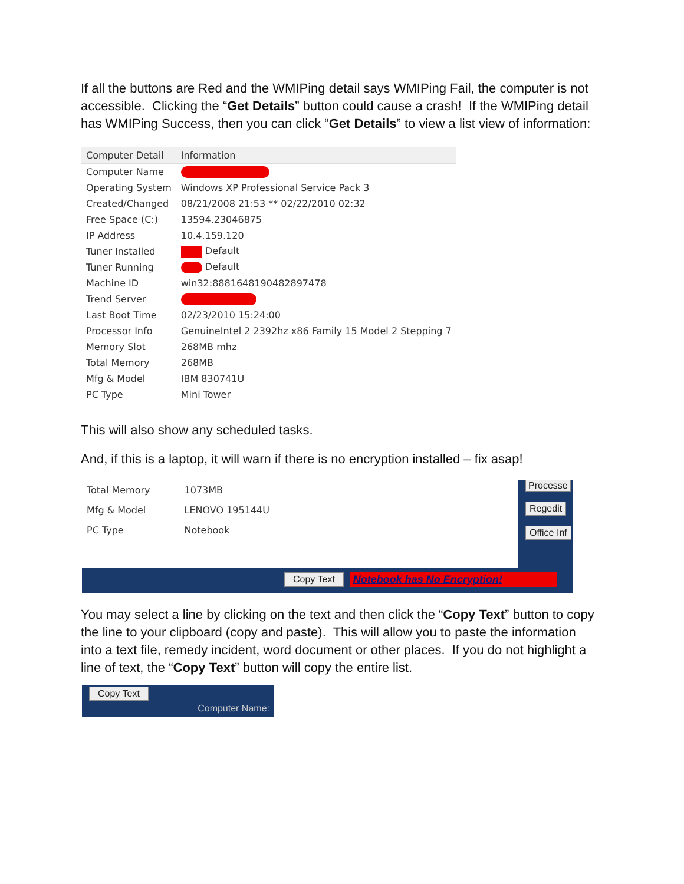If all the buttons are Red and the WMIPing detail says WMIPing Fail, the computer is not accessible. Clicking the “Get Details” button could cause a crash! If the WMIPing detail has WMIPing Success, then you can click “Get Details” to view a list view of information:
| Computer Detail | Information |
| --- | --- |
| Computer Name | |
| Operating System | Windows XP Professional Service Pack 3 |
| Created/Changed | 08/21/2008 21:53 ** 02/22/2010 02:32 |
| Free Space (C:) | 13594.23046875 |
| IP Address | 10.4.159.120 |
| Tuner Installed | Default |
| Tuner Running | Default |
| Machine ID | win32:8881648190482897478 |
| Trend Server | |
| Last Boot Time | 02/23/2010 15:24:00 |
| Processor Info | GenuineIntel 2 2392hz x86 Family 15 Model 2 Stepping 7 |
| Memory Slot | 268MB mhz |
| Total Memory | 268MB |
| Mfg & Model | IBM 830741U |
| PC Type | Mini Tower |
This will also show any scheduled tasks.
And, if this is a laptop, it will warn if there is no encryption installed – fix asap!
| Total Memory | 1073MB |
| Mfg & Model | LENOVO 195144U |
| PC Type | Notebook |
Processe
Regedit
Office Inf
Copy Text Notebook has No Encryption!
You may select a line by clicking on the text and then click the “Copy Text” button to copy the line to your clipboard (copy and paste). This will allow you to paste the information into a text file, remedy incident, word document or other places. If you do not highlight a line of text, the “Copy Text” button will copy the entire list.
Copy Text
Computer Name: